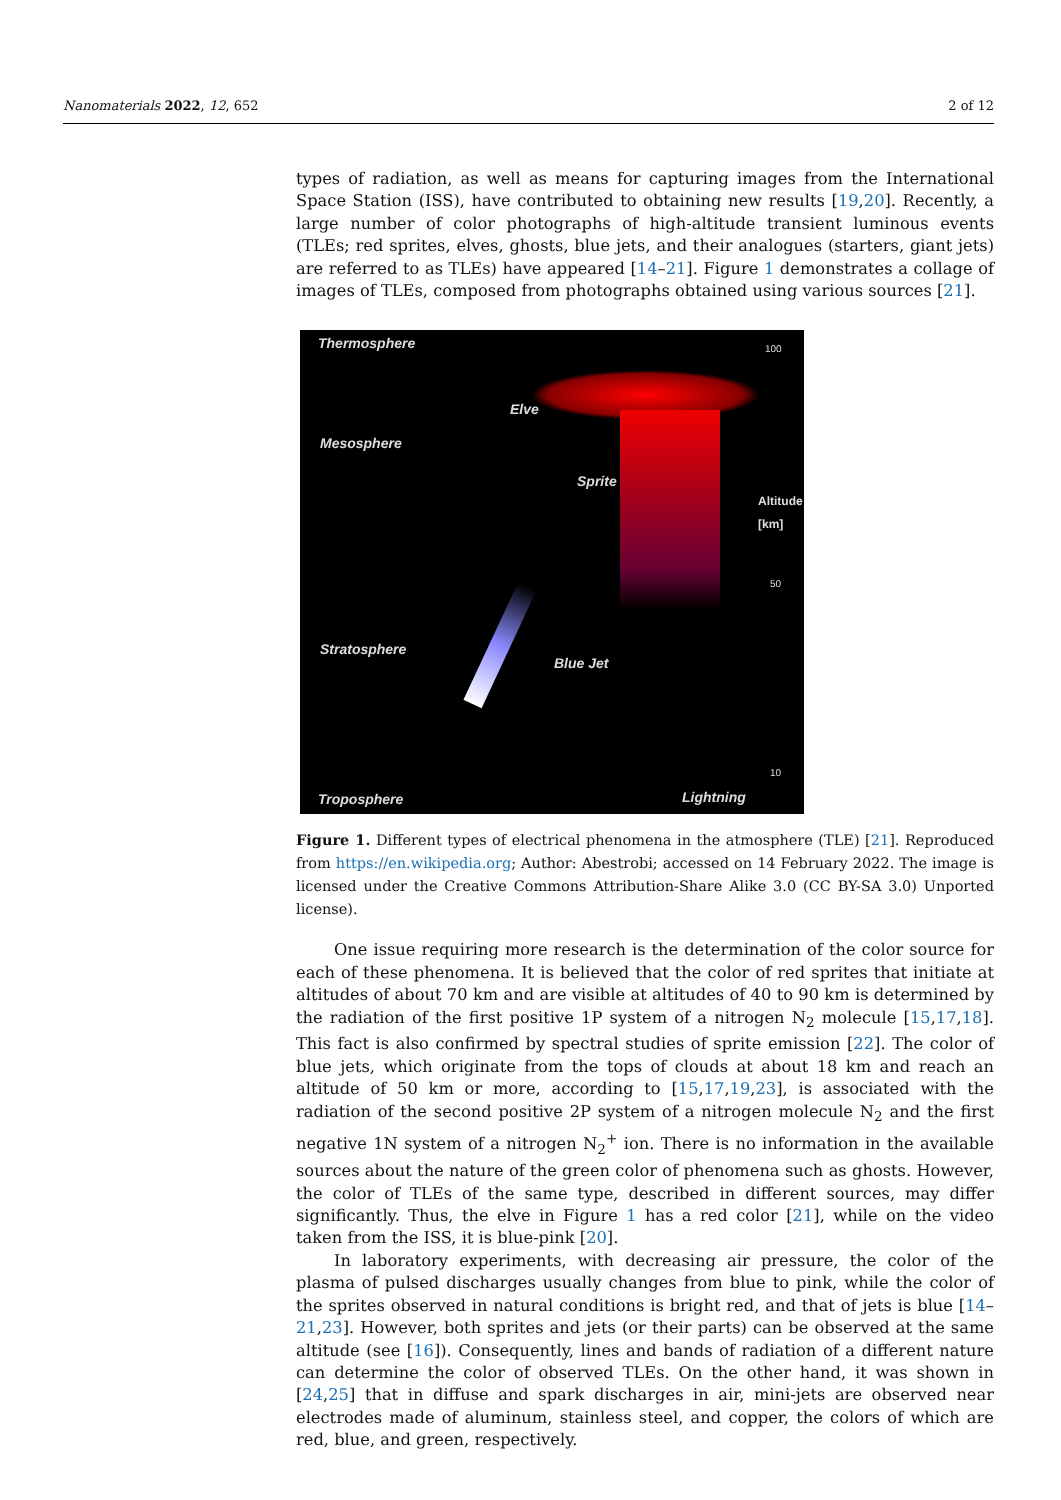Nanomaterials 2022, 12, 652 2 of 12
types of radiation, as well as means for capturing images from the International Space Station (ISS), have contributed to obtaining new results [19,20]. Recently, a large number of color photographs of high-altitude transient luminous events (TLEs; red sprites, elves, ghosts, blue jets, and their analogues (starters, giant jets) are referred to as TLEs) have appeared [14–21]. Figure 1 demonstrates a collage of images of TLEs, composed from photographs obtained using various sources [21].
Thermosphere 100
Elve
Mesosphere
Sprite
Altitude [km]
50
Stratosphere
Blue Jet
10
Troposphere Lightning
Figure 1. Different types of electrical phenomena in the atmosphere (TLE) [21]. Reproduced from https://en.wikipedia.org; Author: Abestrobi; accessed on 14 February 2022. The image is licensed under the Creative Commons Attribution-Share Alike 3.0 (CC BY-SA 3.0) Unported license).
One issue requiring more research is the determination of the color source for each of these phenomena. It is believed that the color of red sprites that initiate at altitudes of about 70 km and are visible at altitudes of 40 to 90 km is determined by the radiation of the first positive 1P system of a nitrogen N<sub>2</sub> molecule [15,17,18]. This fact is also confirmed by spectral studies of sprite emission [22]. The color of blue jets, which originate from the tops of clouds at about 18 km and reach an altitude of 50 km or more, according to [15,17,19,23], is associated with the radiation of the second positive 2P system of a nitrogen molecule N<sub>2</sub> and the first negative 1N system of a nitrogen N<sub>2</sub><sup>+</sup> ion. There is no information in the available sources about the nature of the green color of phenomena such as ghosts. However, the color of TLEs of the same type, described in different sources, may differ significantly. Thus, the elve in Figure 1 has a red color [21], while on the video taken from the ISS, it is blue-pink [20].
In laboratory experiments, with decreasing air pressure, the color of the plasma of pulsed discharges usually changes from blue to pink, while the color of the sprites observed in natural conditions is bright red, and that of jets is blue [14–21,23]. However, both sprites and jets (or their parts) can be observed at the same altitude (see [16]). Consequently, lines and bands of radiation of a different nature can determine the color of observed TLEs. On the other hand, it was shown in [24,25] that in diffuse and spark discharges in air, mini-jets are observed near electrodes made of aluminum, stainless steel, and copper, the colors of which are red, blue, and green, respectively.